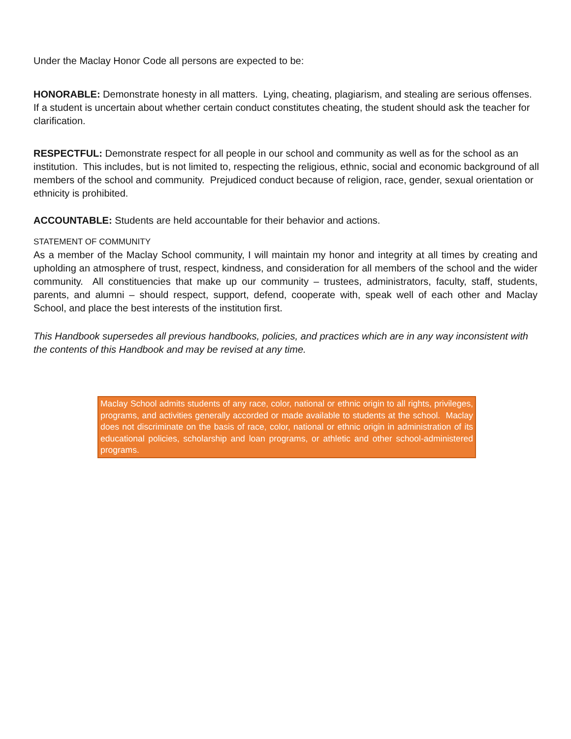Under the Maclay Honor Code all persons are expected to be:
HONORABLE: Demonstrate honesty in all matters. Lying, cheating, plagiarism, and stealing are serious offenses. If a student is uncertain about whether certain conduct constitutes cheating, the student should ask the teacher for clarification.
RESPECTFUL: Demonstrate respect for all people in our school and community as well as for the school as an institution. This includes, but is not limited to, respecting the religious, ethnic, social and economic background of all members of the school and community. Prejudiced conduct because of religion, race, gender, sexual orientation or ethnicity is prohibited.
ACCOUNTABLE: Students are held accountable for their behavior and actions.
STATEMENT OF COMMUNITY
As a member of the Maclay School community, I will maintain my honor and integrity at all times by creating and upholding an atmosphere of trust, respect, kindness, and consideration for all members of the school and the wider community. All constituencies that make up our community – trustees, administrators, faculty, staff, students, parents, and alumni – should respect, support, defend, cooperate with, speak well of each other and Maclay School, and place the best interests of the institution first.
This Handbook supersedes all previous handbooks, policies, and practices which are in any way inconsistent with the contents of this Handbook and may be revised at any time.
Maclay School admits students of any race, color, national or ethnic origin to all rights, privileges, programs, and activities generally accorded or made available to students at the school. Maclay does not discriminate on the basis of race, color, national or ethnic origin in administration of its educational policies, scholarship and loan programs, or athletic and other school-administered programs.